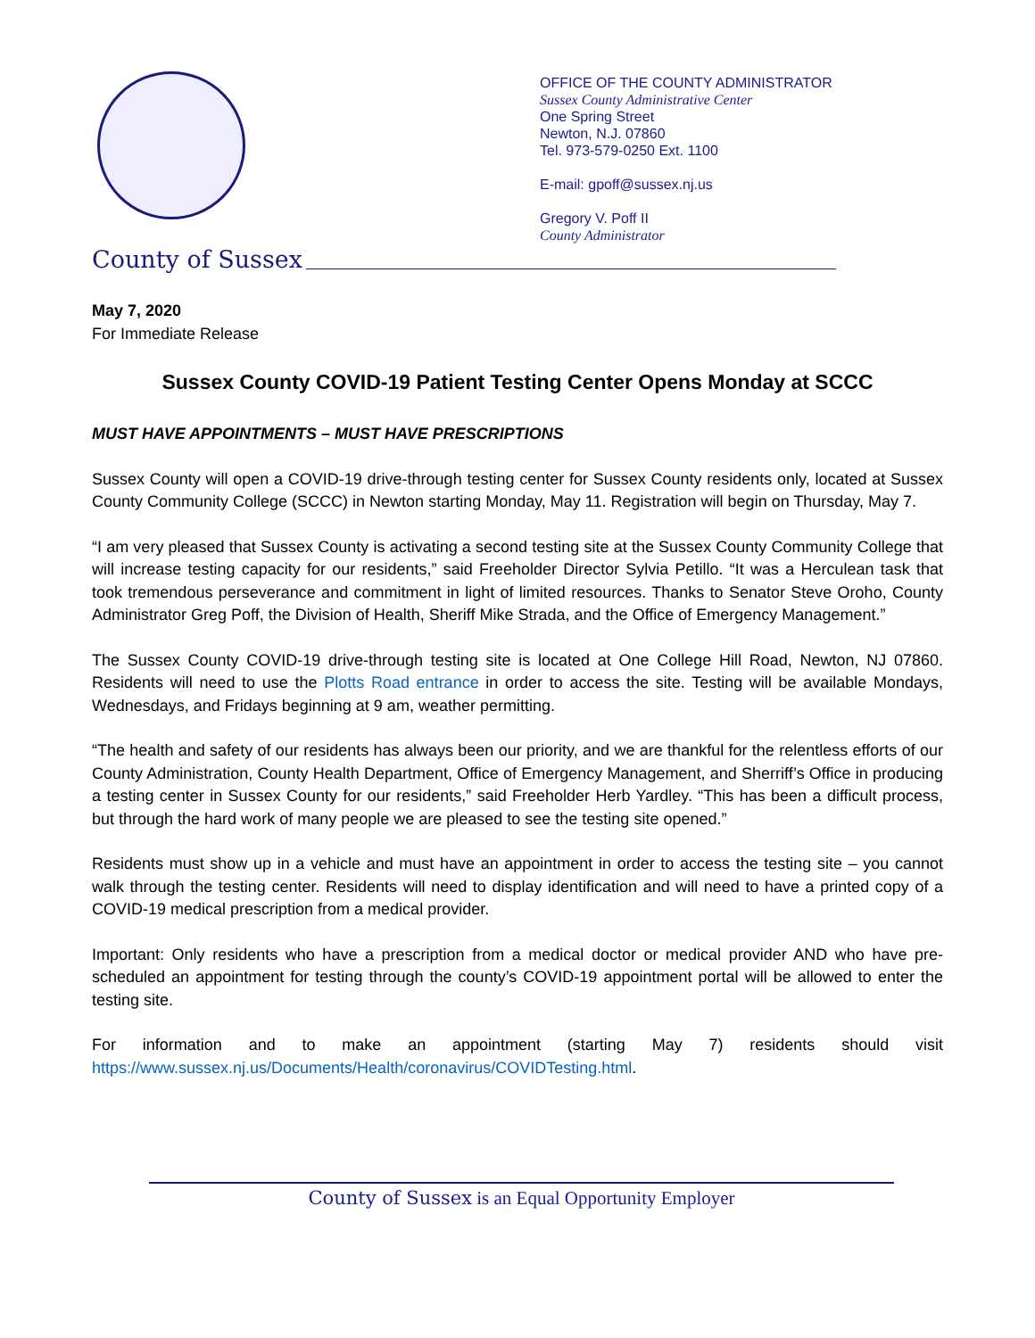OFFICE OF THE COUNTY ADMINISTRATOR
Sussex County Administrative Center
One Spring Street
Newton, N.J. 07860
Tel. 973-579-0250 Ext. 1100
E-mail: gpoff@sussex.nj.us
Gregory V. Poff II
County Administrator
County of Sussex
May 7, 2020
For Immediate Release
Sussex County COVID-19 Patient Testing Center Opens Monday at SCCC
MUST HAVE APPOINTMENTS – MUST HAVE PRESCRIPTIONS
Sussex County will open a COVID-19 drive-through testing center for Sussex County residents only, located at Sussex County Community College (SCCC) in Newton starting Monday, May 11. Registration will begin on Thursday, May 7.
“I am very pleased that Sussex County is activating a second testing site at the Sussex County Community College that will increase testing capacity for our residents,” said Freeholder Director Sylvia Petillo. “It was a Herculean task that took tremendous perseverance and commitment in light of limited resources. Thanks to Senator Steve Oroho, County Administrator Greg Poff, the Division of Health, Sheriff Mike Strada, and the Office of Emergency Management.”
The Sussex County COVID-19 drive-through testing site is located at One College Hill Road, Newton, NJ 07860. Residents will need to use the Plotts Road entrance in order to access the site. Testing will be available Mondays, Wednesdays, and Fridays beginning at 9 am, weather permitting.
“The health and safety of our residents has always been our priority, and we are thankful for the relentless efforts of our County Administration, County Health Department, Office of Emergency Management, and Sherriff’s Office in producing a testing center in Sussex County for our residents,” said Freeholder Herb Yardley. “This has been a difficult process, but through the hard work of many people we are pleased to see the testing site opened.”
Residents must show up in a vehicle and must have an appointment in order to access the testing site – you cannot walk through the testing center. Residents will need to display identification and will need to have a printed copy of a COVID-19 medical prescription from a medical provider.
Important: Only residents who have a prescription from a medical doctor or medical provider AND who have pre-scheduled an appointment for testing through the county’s COVID-19 appointment portal will be allowed to enter the testing site.
For information and to make an appointment (starting May 7) residents should visit
https://www.sussex.nj.us/Documents/Health/coronavirus/COVIDTesting.html.
County of Sussex is an Equal Opportunity Employer